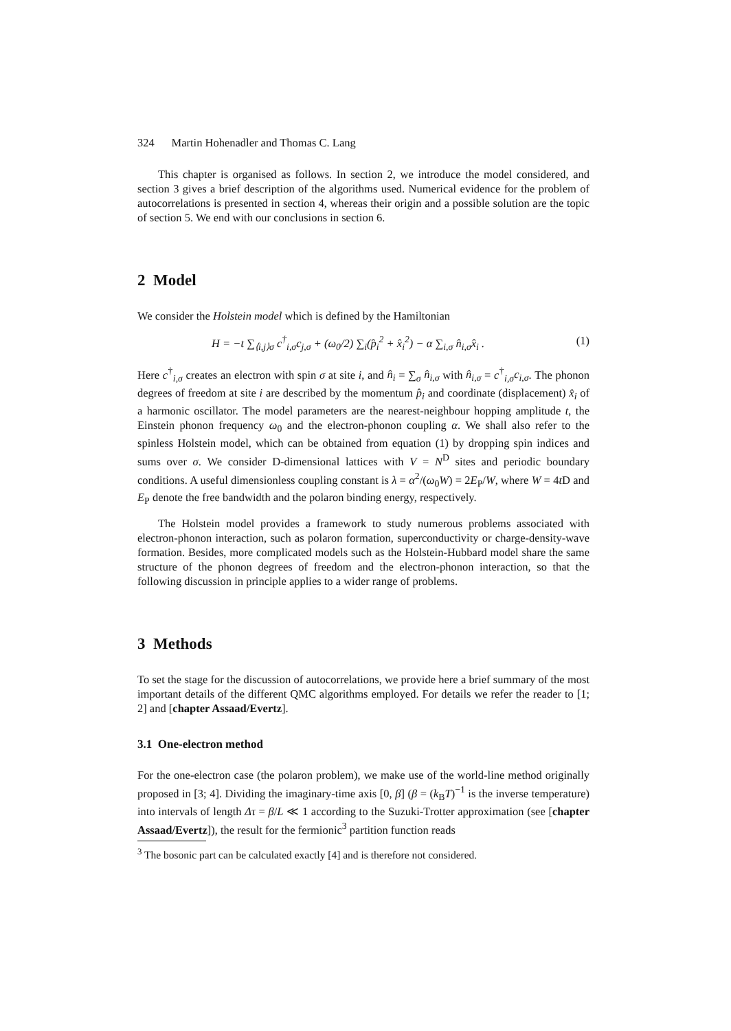324 Martin Hohenadler and Thomas C. Lang
This chapter is organised as follows. In section 2, we introduce the model considered, and section 3 gives a brief description of the algorithms used. Numerical evidence for the problem of autocorrelations is presented in section 4, whereas their origin and a possible solution are the topic of section 5. We end with our conclusions in section 6.
2 Model
We consider the Holstein model which is defined by the Hamiltonian
H = −t ∑<sub>⟨i,j⟩σ</sub> c<sup>†</sup><sub>i,σ</sub>c<sub>j,σ</sub> + (ω<sub>0</sub>/2) ∑<sub>i</sub>(p̂<sub>i</sub><sup>2</sup> + x̂<sub>i</sub><sup>2</sup>) − α ∑<sub>i,σ</sub> n̂<sub>i,σ</sub>x̂<sub>i</sub> . (1)
Here c<sup>†</sup><sub>i,σ</sub> creates an electron with spin σ at site i, and n̂<sub>i</sub> = ∑<sub>σ</sub> n̂<sub>i,σ</sub> with n̂<sub>i,σ</sub> = c<sup>†</sup><sub>i,σ</sub>c<sub>i,σ</sub>. The phonon degrees of freedom at site i are described by the momentum p̂<sub>i</sub> and coordinate (displacement) x̂<sub>i</sub> of a harmonic oscillator. The model parameters are the nearest-neighbour hopping amplitude t, the Einstein phonon frequency ω<sub>0</sub> and the electron-phonon coupling α. We shall also refer to the spinless Holstein model, which can be obtained from equation (1) by dropping spin indices and sums over σ. We consider D-dimensional lattices with V = N<sup>D</sup> sites and periodic boundary conditions. A useful dimensionless coupling constant is λ = α<sup>2</sup>/(ω<sub>0</sub>W) = 2E<sub>P</sub>/W, where W = 4t D and E<sub>P</sub> denote the free bandwidth and the polaron binding energy, respectively.
The Holstein model provides a framework to study numerous problems associated with electron-phonon interaction, such as polaron formation, superconductivity or charge-density-wave formation. Besides, more complicated models such as the Holstein-Hubbard model share the same structure of the phonon degrees of freedom and the electron-phonon interaction, so that the following discussion in principle applies to a wider range of problems.
3 Methods
To set the stage for the discussion of autocorrelations, we provide here a brief summary of the most important details of the different QMC algorithms employed. For details we refer the reader to [1; 2] and [chapter Assaad/Evertz].
3.1 One-electron method
For the one-electron case (the polaron problem), we make use of the world-line method originally proposed in [3; 4]. Dividing the imaginary-time axis [0, β] (β = (k<sub>B</sub>T)<sup>−1</sup> is the inverse temperature) into intervals of length Δτ = β/L ≪ 1 according to the Suzuki-Trotter approximation (see [chapter Assaad/Evertz]), the result for the fermionic<sup>3</sup> partition function reads
<sup>3</sup> The bosonic part can be calculated exactly [4] and is therefore not considered.